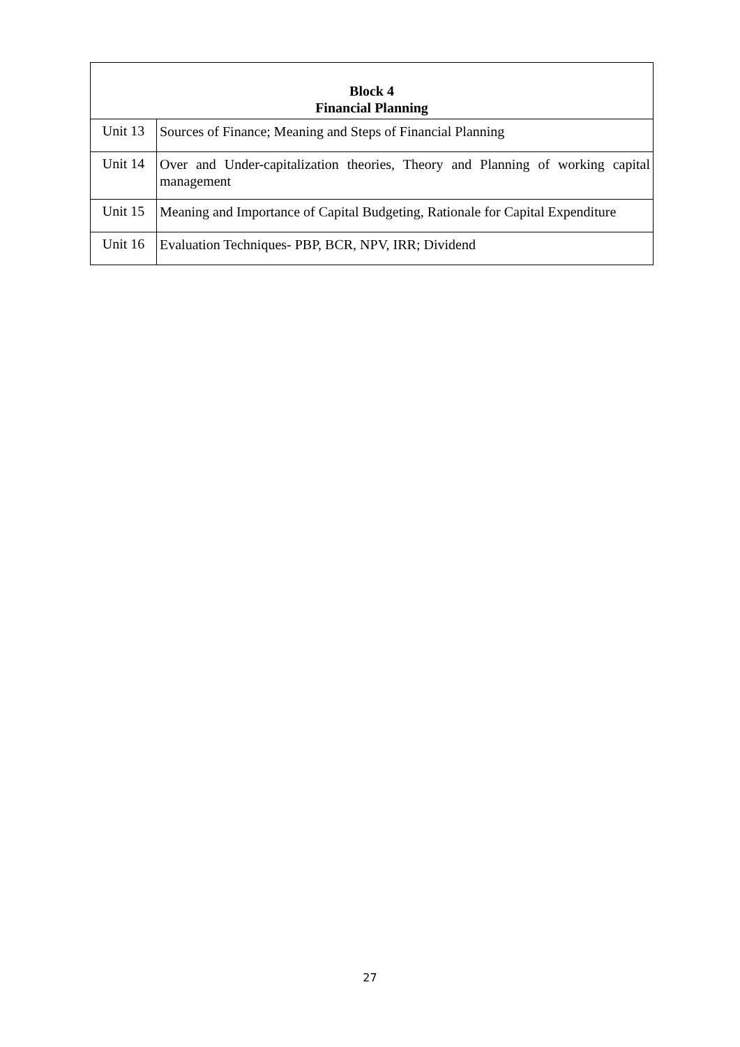| Block 4 Financial Planning | |
| --- | --- |
| Unit 13 | Sources of Finance; Meaning and Steps of Financial Planning |
| Unit 14 | Over and Under-capitalization theories, Theory and Planning of working capital management |
| Unit 15 | Meaning and Importance of Capital Budgeting, Rationale for Capital Expenditure |
| Unit 16 | Evaluation Techniques- PBP, BCR, NPV, IRR; Dividend |
27